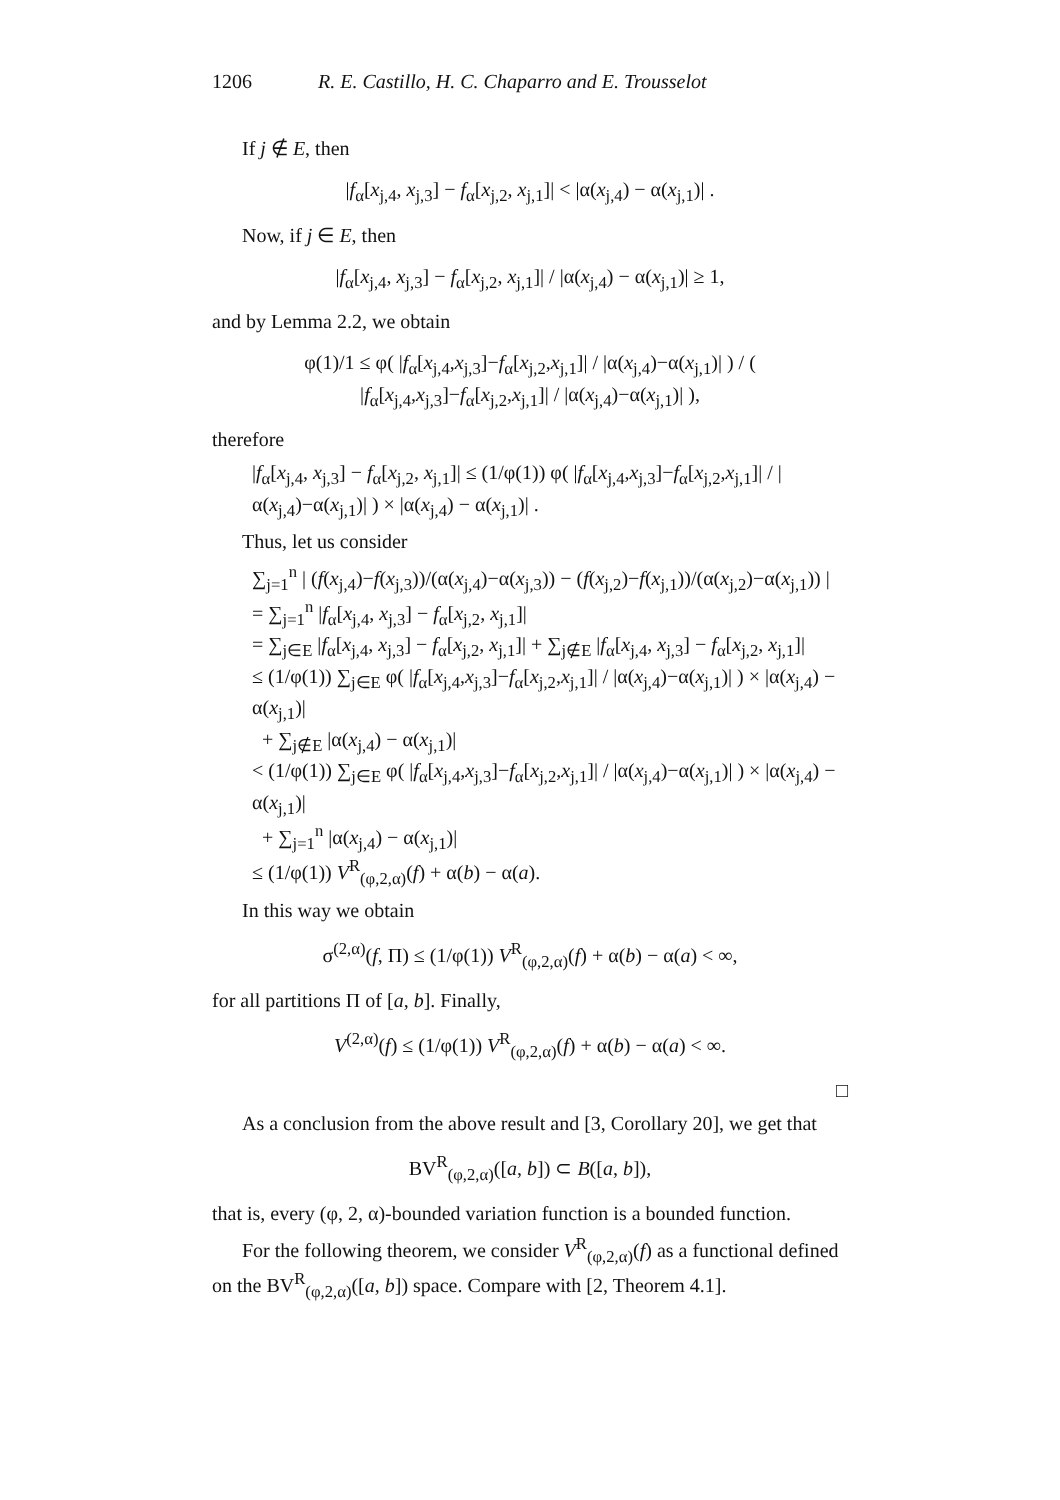1206 R. E. Castillo, H. C. Chaparro and E. Trousselot
If j ∉ E, then
|f<sub>α</sub>[x<sub>j,4</sub>, x<sub>j,3</sub>] − f<sub>α</sub>[x<sub>j,2</sub>, x<sub>j,1</sub>]| < |α(x<sub>j,4</sub>) − α(x<sub>j,1</sub>)| .
Now, if j ∈ E, then
|f<sub>α</sub>[x<sub>j,4</sub>, x<sub>j,3</sub>] − f<sub>α</sub>[x<sub>j,2</sub>, x<sub>j,1</sub>]| / |α(x<sub>j,4</sub>) − α(x<sub>j,1</sub>)| ≥ 1,
and by Lemma 2.2, we obtain
φ(1)/1 ≤ φ( |f<sub>α</sub>[x<sub>j,4</sub>,x<sub>j,3</sub>]−f<sub>α</sub>[x<sub>j,2</sub>,x<sub>j,1</sub>]| / |α(x<sub>j,4</sub>)−α(x<sub>j,1</sub>)| ) / ( |f<sub>α</sub>[x<sub>j,4</sub>,x<sub>j,3</sub>]−f<sub>α</sub>[x<sub>j,2</sub>,x<sub>j,1</sub>]| / |α(x<sub>j,4</sub>)−α(x<sub>j,1</sub>)| ),
therefore
|f<sub>α</sub>[x<sub>j,4</sub>, x<sub>j,3</sub>] − f<sub>α</sub>[x<sub>j,2</sub>, x<sub>j,1</sub>]| ≤ (1/φ(1)) φ( |f<sub>α</sub>[x<sub>j,4</sub>,x<sub>j,3</sub>]−f<sub>α</sub>[x<sub>j,2</sub>,x<sub>j,1</sub>]| / |α(x<sub>j,4</sub>)−α(x<sub>j,1</sub>)| ) × |α(x<sub>j,4</sub>) − α(x<sub>j,1</sub>)| .
Thus, let us consider
∑<sub>j=1</sub><sup>n</sup> | (f(x<sub>j,4</sub>)−f(x<sub>j,3</sub>))/(α(x<sub>j,4</sub>)−α(x<sub>j,3</sub>)) − (f(x<sub>j,2</sub>)−f(x<sub>j,1</sub>))/(α(x<sub>j,2</sub>)−α(x<sub>j,1</sub>)) |
= ∑<sub>j=1</sub><sup>n</sup> |f<sub>α</sub>[x<sub>j,4</sub>, x<sub>j,3</sub>] − f<sub>α</sub>[x<sub>j,2</sub>, x<sub>j,1</sub>]|
= ∑<sub>j∈E</sub> |f<sub>α</sub>[x<sub>j,4</sub>, x<sub>j,3</sub>] − f<sub>α</sub>[x<sub>j,2</sub>, x<sub>j,1</sub>]| + ∑<sub>j∉E</sub> |f<sub>α</sub>[x<sub>j,4</sub>, x<sub>j,3</sub>] − f<sub>α</sub>[x<sub>j,2</sub>, x<sub>j,1</sub>]|
≤ (1/φ(1)) ∑<sub>j∈E</sub> φ( |f<sub>α</sub>[x<sub>j,4</sub>,x<sub>j,3</sub>]−f<sub>α</sub>[x<sub>j,2</sub>,x<sub>j,1</sub>]| / |α(x<sub>j,4</sub>)−α(x<sub>j,1</sub>)| ) × |α(x<sub>j,4</sub>) − α(x<sub>j,1</sub>)|
+ ∑<sub>j∉E</sub> |α(x<sub>j,4</sub>) − α(x<sub>j,1</sub>)|
< (1/φ(1)) ∑<sub>j∈E</sub> φ( |f<sub>α</sub>[x<sub>j,4</sub>,x<sub>j,3</sub>]−f<sub>α</sub>[x<sub>j,2</sub>,x<sub>j,1</sub>]| / |α(x<sub>j,4</sub>)−α(x<sub>j,1</sub>)| ) × |α(x<sub>j,4</sub>) − α(x<sub>j,1</sub>)|
+ ∑<sub>j=1</sub><sup>n</sup> |α(x<sub>j,4</sub>) − α(x<sub>j,1</sub>)|
≤ (1/φ(1)) V<sup>R</sup><sub>(φ,2,α)</sub>(f) + α(b) − α(a).
In this way we obtain
σ<sup>(2,α)</sup>(f, Π) ≤ (1/φ(1)) V<sup>R</sup><sub>(φ,2,α)</sub>(f) + α(b) − α(a) < ∞,
for all partitions Π of [a, b]. Finally,
V<sup>(2,α)</sup>(f) ≤ (1/φ(1)) V<sup>R</sup><sub>(φ,2,α)</sub>(f) + α(b) − α(a) < ∞.
□
As a conclusion from the above result and [3, Corollary 20], we get that
BV<sup>R</sup><sub>(φ,2,α)</sub>([a, b]) ⊂ B([a, b]),
that is, every (φ, 2, α)-bounded variation function is a bounded function.
For the following theorem, we consider V<sup>R</sup><sub>(φ,2,α)</sub>(f) as a functional defined on the BV<sup>R</sup><sub>(φ,2,α)</sub>([a, b]) space. Compare with [2, Theorem 4.1].